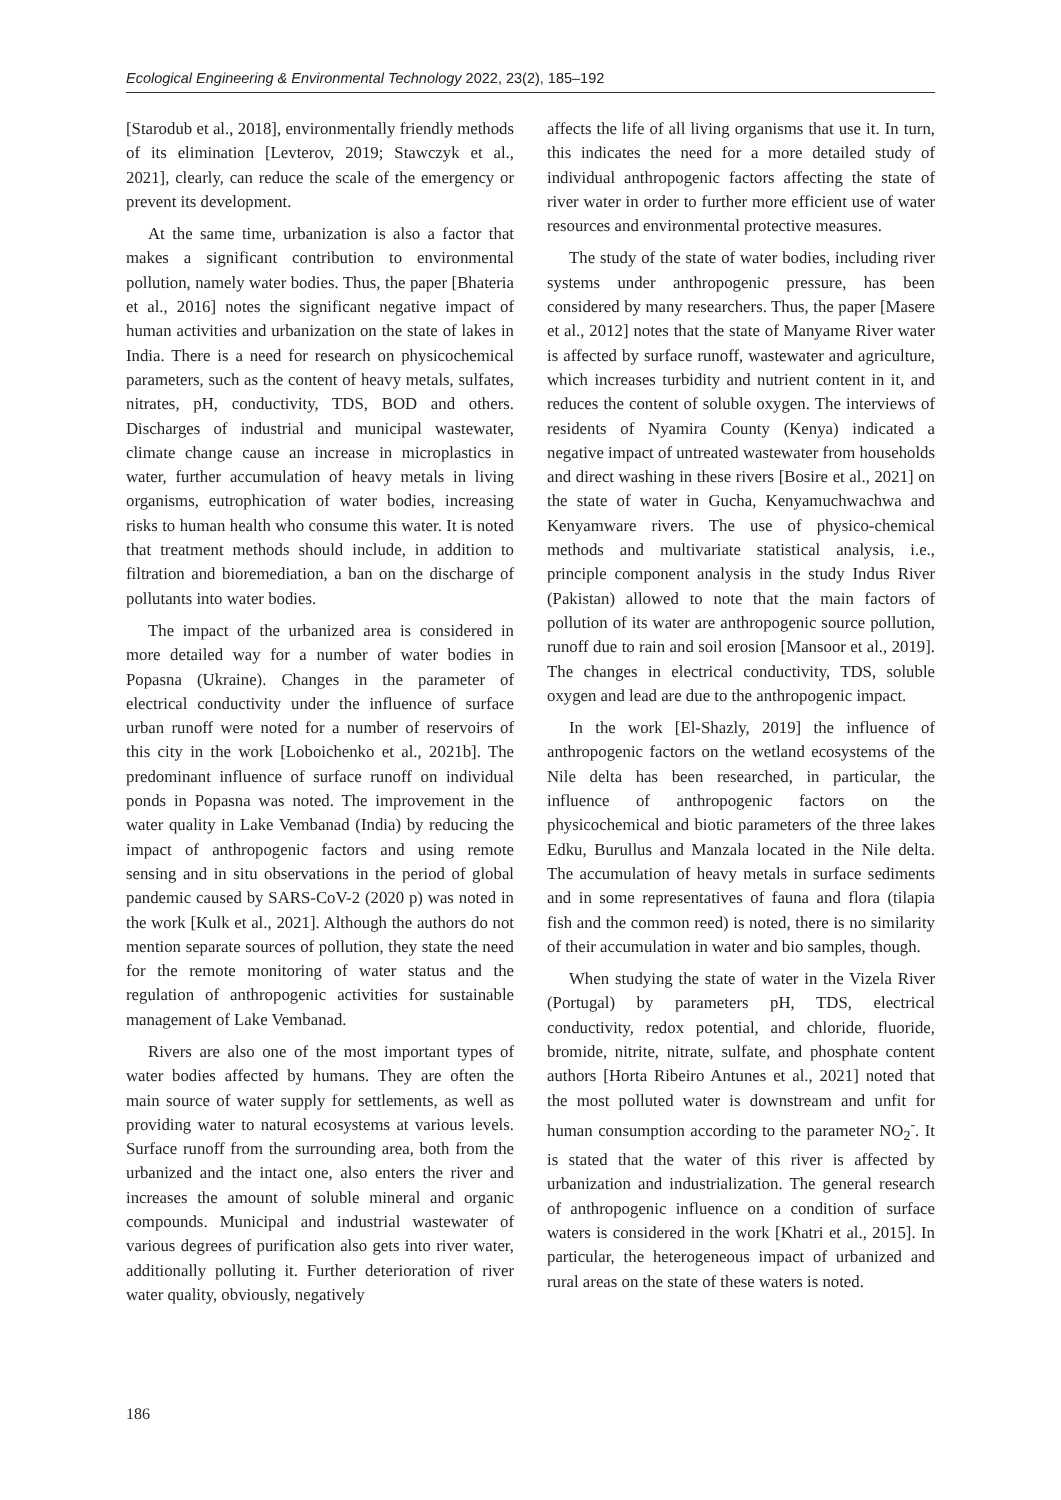Ecological Engineering & Environmental Technology 2022, 23(2), 185–192
[Starodub et al., 2018], environmentally friendly methods of its elimination [Levterov, 2019; Stawczyk et al., 2021], clearly, can reduce the scale of the emergency or prevent its development.
At the same time, urbanization is also a factor that makes a significant contribution to environmental pollution, namely water bodies. Thus, the paper [Bhateria et al., 2016] notes the significant negative impact of human activities and urbanization on the state of lakes in India. There is a need for research on physicochemical parameters, such as the content of heavy metals, sulfates, nitrates, pH, conductivity, TDS, BOD and others. Discharges of industrial and municipal wastewater, climate change cause an increase in microplastics in water, further accumulation of heavy metals in living organisms, eutrophication of water bodies, increasing risks to human health who consume this water. It is noted that treatment methods should include, in addition to filtration and bioremediation, a ban on the discharge of pollutants into water bodies.
The impact of the urbanized area is considered in more detailed way for a number of water bodies in Popasna (Ukraine). Changes in the parameter of electrical conductivity under the influence of surface urban runoff were noted for a number of reservoirs of this city in the work [Loboichenko et al., 2021b]. The predominant influence of surface runoff on individual ponds in Popasna was noted. The improvement in the water quality in Lake Vembanad (India) by reducing the impact of anthropogenic factors and using remote sensing and in situ observations in the period of global pandemic caused by SARS-CoV-2 (2020 p) was noted in the work [Kulk et al., 2021]. Although the authors do not mention separate sources of pollution, they state the need for the remote monitoring of water status and the regulation of anthropogenic activities for sustainable management of Lake Vembanad.
Rivers are also one of the most important types of water bodies affected by humans. They are often the main source of water supply for settlements, as well as providing water to natural ecosystems at various levels. Surface runoff from the surrounding area, both from the urbanized and the intact one, also enters the river and increases the amount of soluble mineral and organic compounds. Municipal and industrial wastewater of various degrees of purification also gets into river water, additionally polluting it. Further deterioration of river water quality, obviously, negatively
affects the life of all living organisms that use it. In turn, this indicates the need for a more detailed study of individual anthropogenic factors affecting the state of river water in order to further more efficient use of water resources and environmental protective measures.
The study of the state of water bodies, including river systems under anthropogenic pressure, has been considered by many researchers. Thus, the paper [Masere et al., 2012] notes that the state of Manyame River water is affected by surface runoff, wastewater and agriculture, which increases turbidity and nutrient content in it, and reduces the content of soluble oxygen. The interviews of residents of Nyamira County (Kenya) indicated a negative impact of untreated wastewater from households and direct washing in these rivers [Bosire et al., 2021] on the state of water in Gucha, Kenyamuchwachwa and Kenyamware rivers. The use of physico-chemical methods and multivariate statistical analysis, i.e., principle component analysis in the study Indus River (Pakistan) allowed to note that the main factors of pollution of its water are anthropogenic source pollution, runoff due to rain and soil erosion [Mansoor et al., 2019]. The changes in electrical conductivity, TDS, soluble oxygen and lead are due to the anthropogenic impact.
In the work [El-Shazly, 2019] the influence of anthropogenic factors on the wetland ecosystems of the Nile delta has been researched, in particular, the influence of anthropogenic factors on the physicochemical and biotic parameters of the three lakes Edku, Burullus and Manzala located in the Nile delta. The accumulation of heavy metals in surface sediments and in some representatives of fauna and flora (tilapia fish and the common reed) is noted, there is no similarity of their accumulation in water and bio samples, though.
When studying the state of water in the Vizela River (Portugal) by parameters pH, TDS, electrical conductivity, redox potential, and chloride, fluoride, bromide, nitrite, nitrate, sulfate, and phosphate content authors [Horta Ribeiro Antunes et al., 2021] noted that the most polluted water is downstream and unfit for human consumption according to the parameter NO<sub>2</sub><sup>-</sup>. It is stated that the water of this river is affected by urbanization and industrialization. The general research of anthropogenic influence on a condition of surface waters is considered in the work [Khatri et al., 2015]. In particular, the heterogeneous impact of urbanized and rural areas on the state of these waters is noted.
186